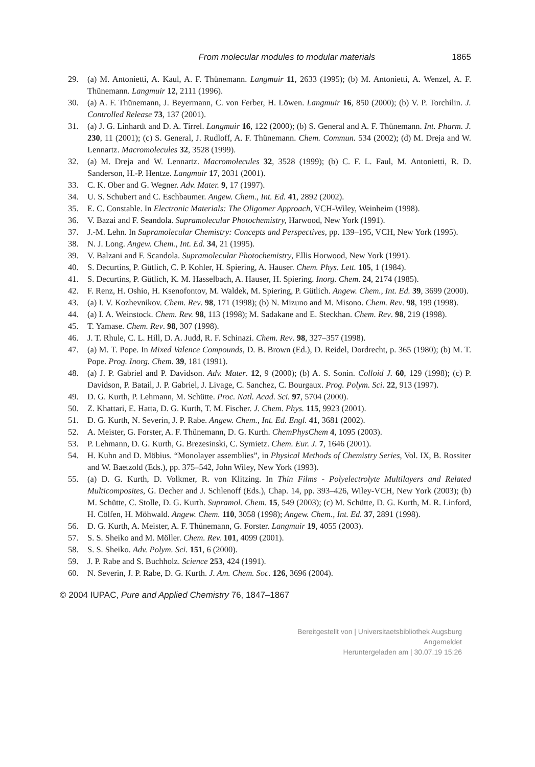From molecular modules to modular materials 1865
29. (a) M. Antonietti, A. Kaul, A. F. Thünemann. Langmuir 11, 2633 (1995); (b) M. Antonietti, A. Wenzel, A. F. Thünemann. Langmuir 12, 2111 (1996).
30. (a) A. F. Thünemann, J. Beyermann, C. von Ferber, H. Löwen. Langmuir 16, 850 (2000); (b) V. P. Torchilin. J. Controlled Release 73, 137 (2001).
31. (a) J. G. Linhardt and D. A. Tirrel. Langmuir 16, 122 (2000); (b) S. General and A. F. Thünemann. Int. Pharm. J. 230, 11 (2001); (c) S. General, J. Rudloff, A. F. Thünemann. Chem. Commun. 534 (2002); (d) M. Dreja and W. Lennartz. Macromolecules 32, 3528 (1999).
32. (a) M. Dreja and W. Lennartz. Macromolecules 32, 3528 (1999); (b) C. F. L. Faul, M. Antonietti, R. D. Sanderson, H.-P. Hentze. Langmuir 17, 2031 (2001).
33. C. K. Ober and G. Wegner. Adv. Mater. 9, 17 (1997).
34. U. S. Schubert and C. Eschbaumer. Angew. Chem., Int. Ed. 41, 2892 (2002).
35. E. C. Constable. In Electronic Materials: The Oligomer Approach, VCH-Wiley, Weinheim (1998).
36. V. Bazai and F. Seandola. Supramolecular Photochemistry, Harwood, New York (1991).
37. J.-M. Lehn. In Supramolecular Chemistry: Concepts and Perspectives, pp. 139–195, VCH, New York (1995).
38. N. J. Long. Angew. Chem., Int. Ed. 34, 21 (1995).
39. V. Balzani and F. Scandola. Supramolecular Photochemistry, Ellis Horwood, New York (1991).
40. S. Decurtins, P. Gütlich, C. P. Kohler, H. Spiering, A. Hauser. Chem. Phys. Lett. 105, 1 (1984).
41. S. Decurtins, P. Gütlich, K. M. Hasselbach, A. Hauser, H. Spiering. Inorg. Chem. 24, 2174 (1985).
42. F. Renz, H. Oshio, H. Ksenofontov, M. Waldek, M. Spiering, P. Gütlich. Angew. Chem., Int. Ed. 39, 3699 (2000).
43. (a) I. V. Kozhevnikov. Chem. Rev. 98, 171 (1998); (b) N. Mizuno and M. Misono. Chem. Rev. 98, 199 (1998).
44. (a) I. A. Weinstock. Chem. Rev. 98, 113 (1998); M. Sadakane and E. Steckhan. Chem. Rev. 98, 219 (1998).
45. T. Yamase. Chem. Rev. 98, 307 (1998).
46. J. T. Rhule, C. L. Hill, D. A. Judd, R. F. Schinazi. Chem. Rev. 98, 327–357 (1998).
47. (a) M. T. Pope. In Mixed Valence Compounds, D. B. Brown (Ed.), D. Reidel, Dordrecht, p. 365 (1980); (b) M. T. Pope. Prog. Inorg. Chem. 39, 181 (1991).
48. (a) J. P. Gabriel and P. Davidson. Adv. Mater. 12, 9 (2000); (b) A. S. Sonin. Colloid J. 60, 129 (1998); (c) P. Davidson, P. Batail, J. P. Gabriel, J. Livage, C. Sanchez, C. Bourgaux. Prog. Polym. Sci. 22, 913 (1997).
49. D. G. Kurth, P. Lehmann, M. Schütte. Proc. Natl. Acad. Sci. 97, 5704 (2000).
50. Z. Khattari, E. Hatta, D. G. Kurth, T. M. Fischer. J. Chem. Phys. 115, 9923 (2001).
51. D. G. Kurth, N. Severin, J. P. Rabe. Angew. Chem., Int. Ed. Engl. 41, 3681 (2002).
52. A. Meister, G. Forster, A. F. Thünemann, D. G. Kurth. ChemPhysChem 4, 1095 (2003).
53. P. Lehmann, D. G. Kurth, G. Brezesinski, C. Symietz. Chem. Eur. J. 7, 1646 (2001).
54. H. Kuhn and D. Möbius. “Monolayer assemblies”, in Physical Methods of Chemistry Series, Vol. IX, B. Rossiter and W. Baetzold (Eds.), pp. 375–542, John Wiley, New York (1993).
55. (a) D. G. Kurth, D. Volkmer, R. von Klitzing. In Thin Films - Polyelectrolyte Multilayers and Related Multicomposites, G. Decher and J. Schlenoff (Eds.), Chap. 14, pp. 393–426, Wiley-VCH, New York (2003); (b) M. Schütte, C. Stolle, D. G. Kurth. Supramol. Chem. 15, 549 (2003); (c) M. Schütte, D. G. Kurth, M. R. Linford, H. Cölfen, H. Möhwald. Angew. Chem. 110, 3058 (1998); Angew. Chem., Int. Ed. 37, 2891 (1998).
56. D. G. Kurth, A. Meister, A. F. Thünemann, G. Forster. Langmuir 19, 4055 (2003).
57. S. S. Sheiko and M. Möller. Chem. Rev. 101, 4099 (2001).
58. S. S. Sheiko. Adv. Polym. Sci. 151, 6 (2000).
59. J. P. Rabe and S. Buchholz. Science 253, 424 (1991).
60. N. Severin, J. P. Rabe, D. G. Kurth. J. Am. Chem. Soc. 126, 3696 (2004).
© 2004 IUPAC, Pure and Applied Chemistry 76, 1847–1867
Bereitgestellt von | Universitaetsbibliothek Augsburg
Angemeldet
Heruntergeladen am | 30.07.19 15:26